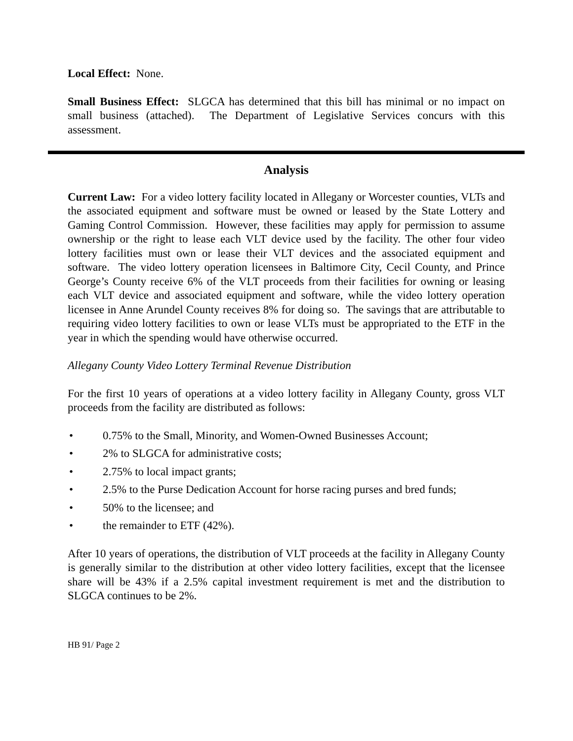Local Effect: None.
Small Business Effect: SLGCA has determined that this bill has minimal or no impact on small business (attached). The Department of Legislative Services concurs with this assessment.
Analysis
Current Law: For a video lottery facility located in Allegany or Worcester counties, VLTs and the associated equipment and software must be owned or leased by the State Lottery and Gaming Control Commission. However, these facilities may apply for permission to assume ownership or the right to lease each VLT device used by the facility. The other four video lottery facilities must own or lease their VLT devices and the associated equipment and software. The video lottery operation licensees in Baltimore City, Cecil County, and Prince George’s County receive 6% of the VLT proceeds from their facilities for owning or leasing each VLT device and associated equipment and software, while the video lottery operation licensee in Anne Arundel County receives 8% for doing so. The savings that are attributable to requiring video lottery facilities to own or lease VLTs must be appropriated to the ETF in the year in which the spending would have otherwise occurred.
Allegany County Video Lottery Terminal Revenue Distribution
For the first 10 years of operations at a video lottery facility in Allegany County, gross VLT proceeds from the facility are distributed as follows:
• 0.75% to the Small, Minority, and Women-Owned Businesses Account;
• 2% to SLGCA for administrative costs;
• 2.75% to local impact grants;
• 2.5% to the Purse Dedication Account for horse racing purses and bred funds;
• 50% to the licensee; and
• the remainder to ETF (42%).
After 10 years of operations, the distribution of VLT proceeds at the facility in Allegany County is generally similar to the distribution at other video lottery facilities, except that the licensee share will be 43% if a 2.5% capital investment requirement is met and the distribution to SLGCA continues to be 2%.
HB 91/ Page 2